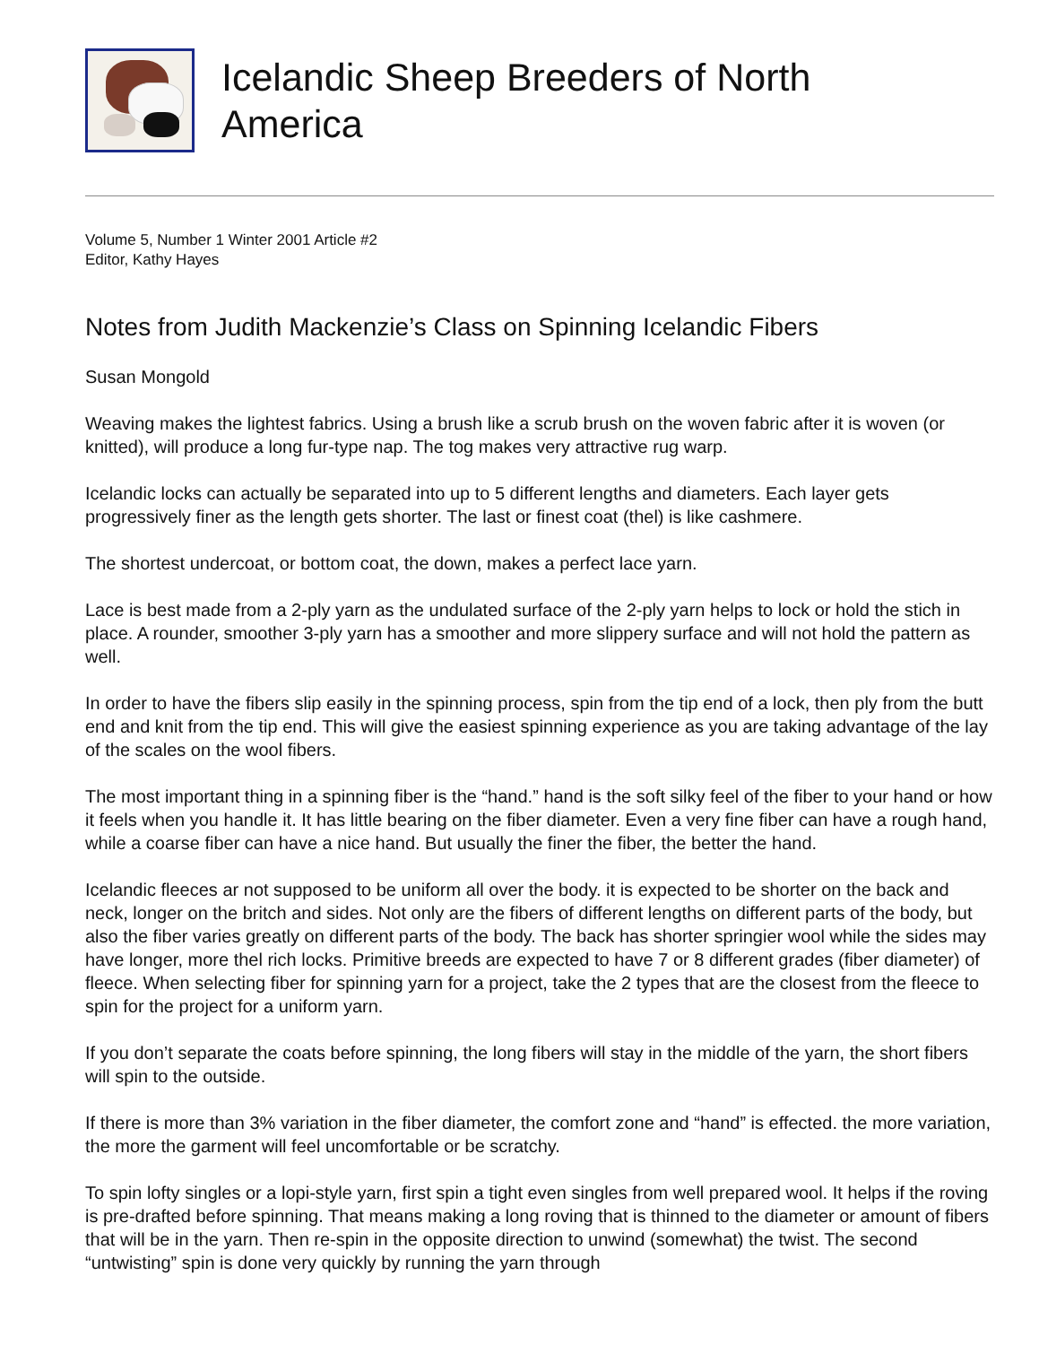Icelandic Sheep Breeders of North
America
Volume 5, Number 1 Winter 2001 Article #2
Editor, Kathy Hayes
Notes from Judith Mackenzie’s Class on Spinning Icelandic Fibers
Susan Mongold
Weaving makes the lightest fabrics. Using a brush like a scrub brush on the woven fabric after it is woven (or knitted), will produce a long fur-type nap. The tog makes very attractive rug warp.
Icelandic locks can actually be separated into up to 5 different lengths and diameters. Each layer gets progressively finer as the length gets shorter. The last or finest coat (thel) is like cashmere.
The shortest undercoat, or bottom coat, the down, makes a perfect lace yarn.
Lace is best made from a 2-ply yarn as the undulated surface of the 2-ply yarn helps to lock or hold the stich in place. A rounder, smoother 3-ply yarn has a smoother and more slippery surface and will not hold the pattern as well.
In order to have the fibers slip easily in the spinning process, spin from the tip end of a lock, then ply from the butt end and knit from the tip end. This will give the easiest spinning experience as you are taking advantage of the lay of the scales on the wool fibers.
The most important thing in a spinning fiber is the “hand.” hand is the soft silky feel of the fiber to your hand or how it feels when you handle it. It has little bearing on the fiber diameter. Even a very fine fiber can have a rough hand, while a coarse fiber can have a nice hand. But usually the finer the fiber, the better the hand.
Icelandic fleeces ar not supposed to be uniform all over the body. it is expected to be shorter on the back and neck, longer on the britch and sides. Not only are the fibers of different lengths on different parts of the body, but also the fiber varies greatly on different parts of the body. The back has shorter springier wool while the sides may have longer, more thel rich locks. Primitive breeds are expected to have 7 or 8 different grades (fiber diameter) of fleece. When selecting fiber for spinning yarn for a project, take the 2 types that are the closest from the fleece to spin for the project for a uniform yarn.
If you don’t separate the coats before spinning, the long fibers will stay in the middle of the yarn, the short fibers will spin to the outside.
If there is more than 3% variation in the fiber diameter, the comfort zone and “hand” is effected. the more variation, the more the garment will feel uncomfortable or be scratchy.
To spin lofty singles or a lopi-style yarn, first spin a tight even singles from well prepared wool. It helps if the roving is pre-drafted before spinning. That means making a long roving that is thinned to the diameter or amount of fibers that will be in the yarn. Then re-spin in the opposite direction to unwind (somewhat) the twist. The second “untwisting” spin is done very quickly by running the yarn through